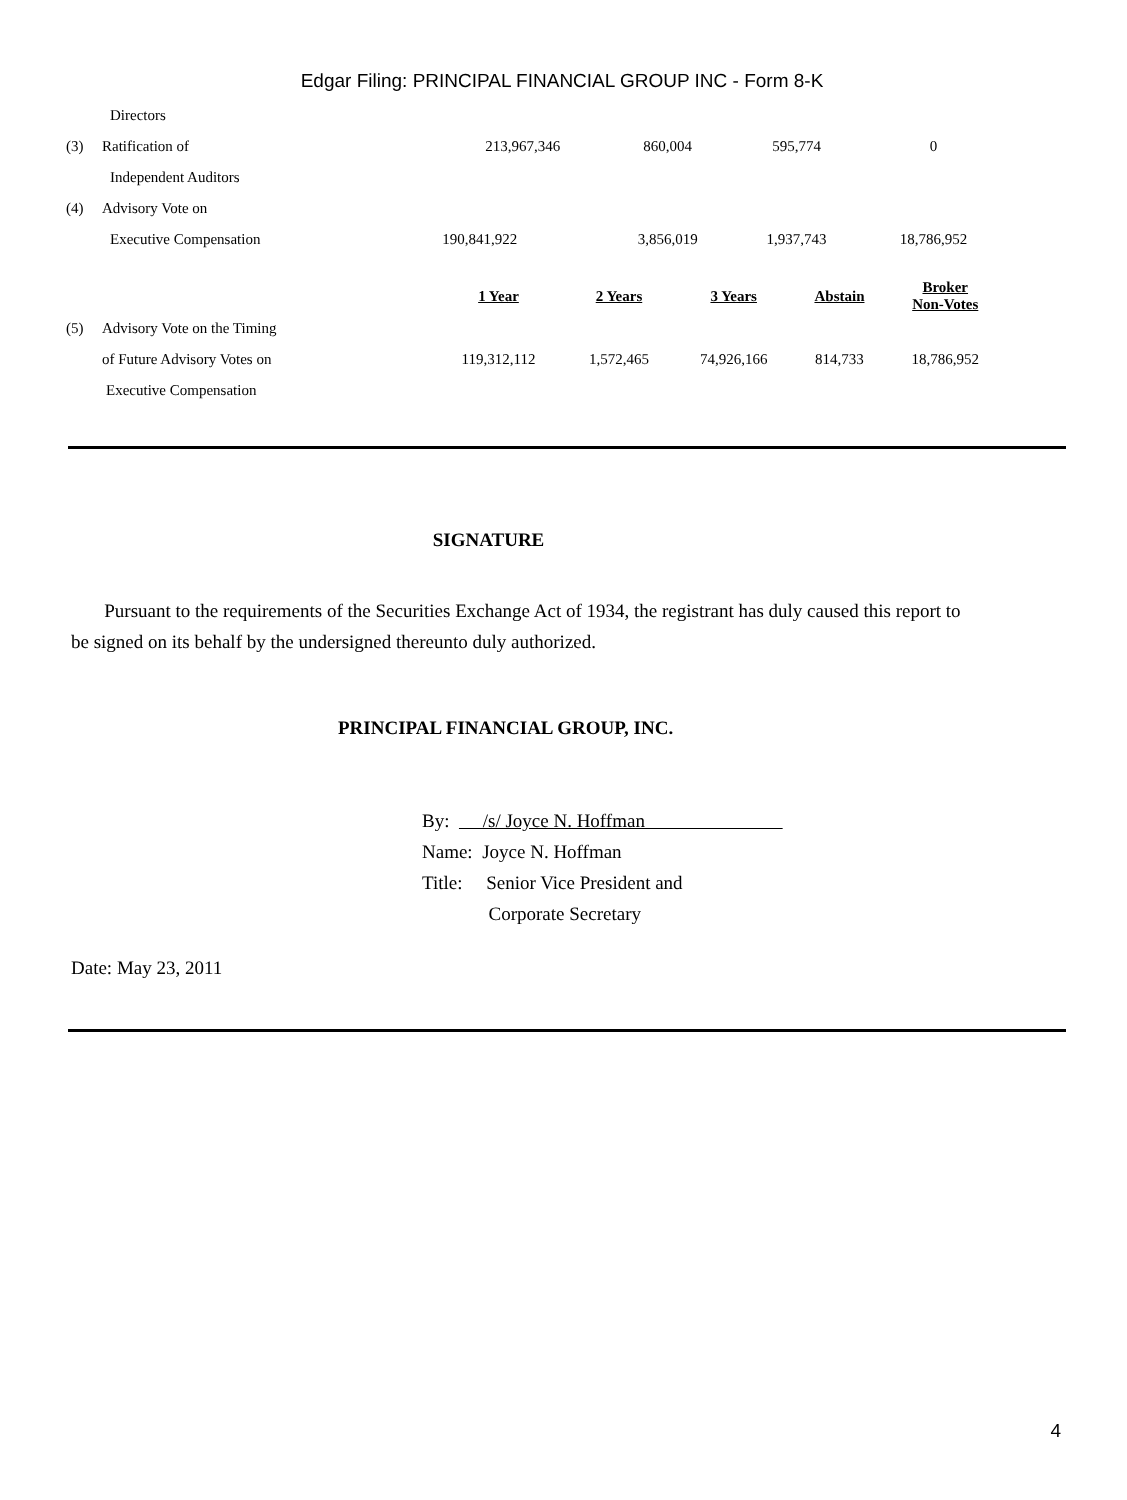Edgar Filing: PRINCIPAL FINANCIAL GROUP INC - Form 8-K
| | Directors | | | | |
| (3) | Ratification of | 213,967,346 | 860,004 | 595,774 | 0 |
| | Independent Auditors | | | | |
| (4) | Advisory Vote on | | | | |
| | Executive Compensation | 190,841,922 | 3,856,019 | 1,937,743 | 18,786,952 |
| | | 1 Year | 2 Years | 3 Years | Abstain | Broker Non-Votes |
| (5) | Advisory Vote on the Timing | | | | | |
| | of Future Advisory Votes on | 119,312,112 | 1,572,465 | 74,926,166 | 814,733 | 18,786,952 |
| | Executive Compensation | | | | | |
SIGNATURE
Pursuant to the requirements of the Securities Exchange Act of 1934, the registrant has duly caused this report to be signed on its behalf by the undersigned thereunto duly authorized.
PRINCIPAL FINANCIAL GROUP, INC.
By: /s/ Joyce N. Hoffman
Name: Joyce N. Hoffman
Title: Senior Vice President and
Corporate Secretary
Date: May 23, 2011
4